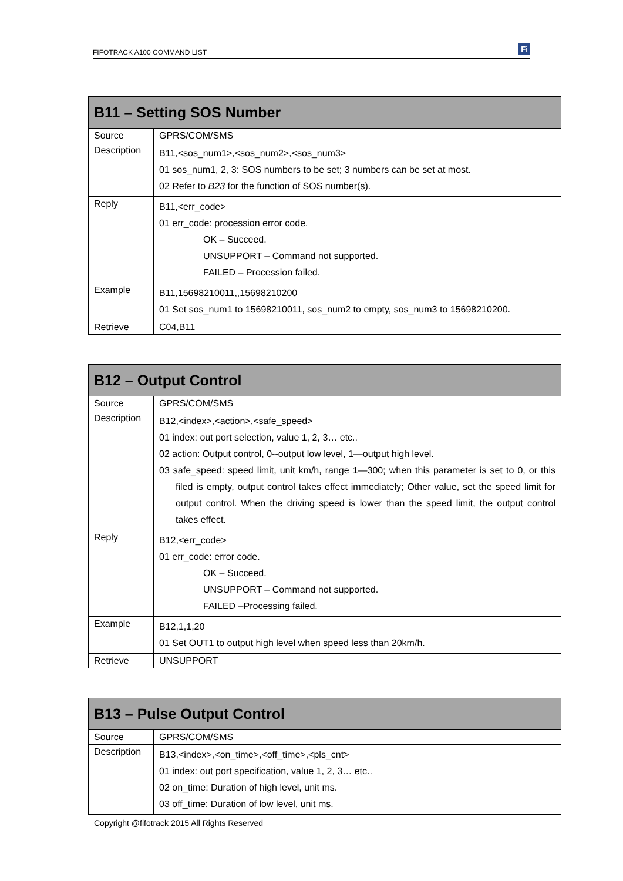FIFOTRACK A100 COMMAND LIST Fi
| B11 – Setting SOS Number | |
| --- | --- |
| Source | GPRS/COM/SMS |
| Description | B11,<sos_num1>,<sos_num2>,<sos_num3> 01 sos_num1, 2, 3: SOS numbers to be set; 3 numbers can be set at most. 02 Refer to B23 for the function of SOS number(s). |
| Reply | B11,<err_code> 01 err_code: procession error code. OK – Succeed. UNSUPPORT – Command not supported. FAILED – Procession failed. |
| Example | B11,15698210011,,15698210200 01 Set sos_num1 to 15698210011, sos_num2 to empty, sos_num3 to 15698210200. |
| Retrieve | C04,B11 |
| B12 – Output Control | |
| --- | --- |
| Source | GPRS/COM/SMS |
| Description | B12,<index>,<action>,<safe_speed> 01 index: out port selection, value 1, 2, 3… etc.. 02 action: Output control, 0--output low level, 1—output high level. 03 safe_speed: speed limit, unit km/h, range 1—300; when this parameter is set to 0, or this filed is empty, output control takes effect immediately; Other value, set the speed limit for output control. When the driving speed is lower than the speed limit, the output control takes effect. |
| Reply | B12,<err_code> 01 err_code: error code. OK – Succeed. UNSUPPORT – Command not supported. FAILED –Processing failed. |
| Example | B12,1,1,20 01 Set OUT1 to output high level when speed less than 20km/h. |
| Retrieve | UNSUPPORT |
| B13 – Pulse Output Control | |
| --- | --- |
| Source | GPRS/COM/SMS |
| Description | B13,<index>,<on_time>,<off_time>,<pls_cnt> 01 index: out port specification, value 1, 2, 3… etc.. 02 on_time: Duration of high level, unit ms. 03 off_time: Duration of low level, unit ms. |
Copyright @fifotrack 2015 All Rights Reserved